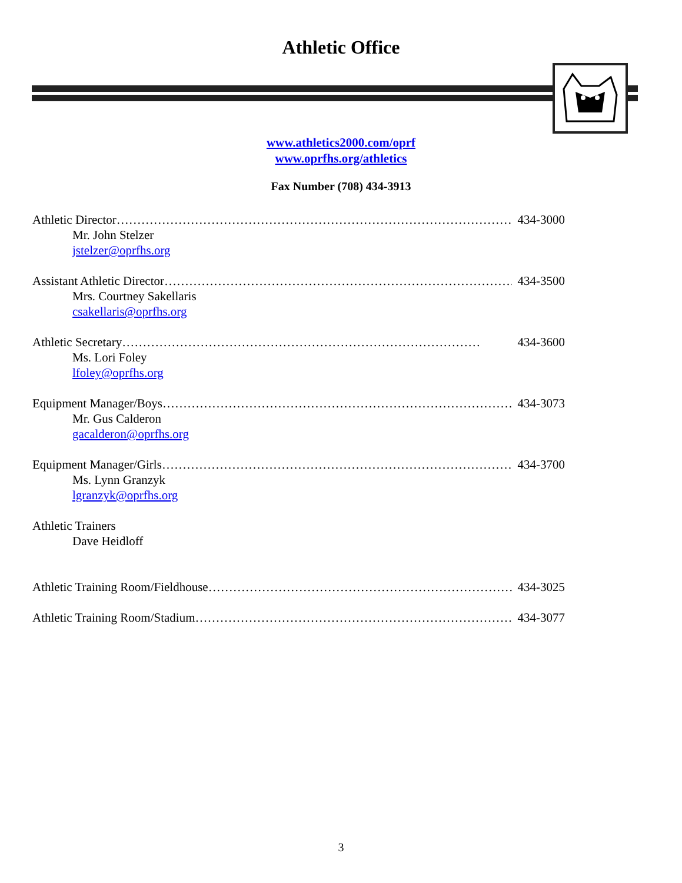Athletic Office
www.athletics2000.com/oprf
www.oprfhs.org/athletics
Fax Number (708) 434-3913
Athletic Director …………………………………………………………………………………… 434-3000
Mr. John Stelzer
jstelzer@oprfhs.org
Assistant Athletic Director …………………………………………………………………………… 434-3500
Mrs. Courtney Sakellaris
csakellaris@oprfhs.org
Athletic Secretary …………………………………………………………………………… 434-3600
Ms. Lori Foley
lfoley@oprfhs.org
Equipment Manager/Boys …………………………………………………………………………… 434-3073
Mr. Gus Calderon
gacalderon@oprfhs.org
Equipment Manager/Girls …………………………………………………………………………… 434-3700
Ms. Lynn Granzyk
lgranzyk@oprfhs.org
Athletic Trainers
Dave Heidloff
Athletic Training Room/Fieldhouse …………………………………………………………………… 434-3025
Athletic Training Room/Stadium …………………………………………………………………… 434-3077
3